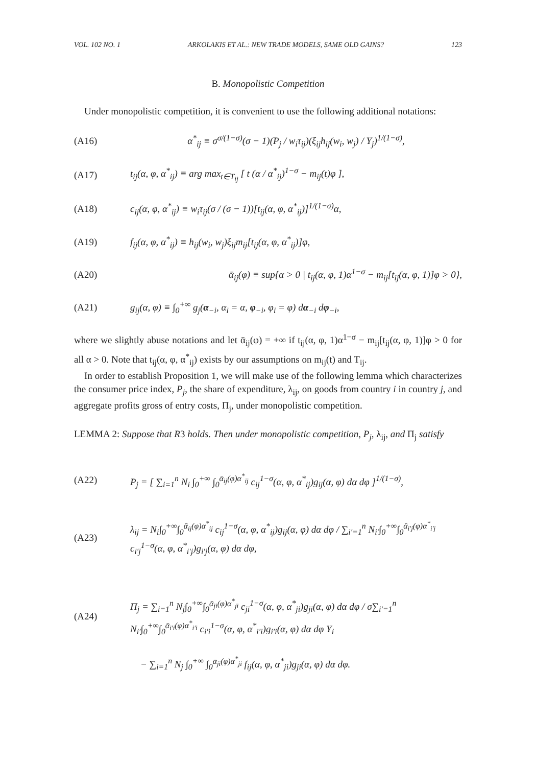VOL. 102 NO. 1 ARKOLAKIS ET AL.: NEW TRADE MODELS, SAME OLD GAINS? 123
B. Monopolistic Competition
Under monopolistic competition, it is convenient to use the following additional notations:
(A16) α<sup>*</sup><sub>ij</sub> ≡ σ<sup>σ/(1−σ)</sup>(σ − 1)(P<sub>j</sub> / w<sub>i</sub>τ<sub>ij</sub>)(ξ<sub>ij</sub>h<sub>ij</sub>(w<sub>i</sub>, w<sub>j</sub>) / Y<sub>j</sub>)<sup>1/(1−σ)</sup>,
(A17) t<sub>ij</sub>(α, φ, α<sup>*</sup><sub>ij</sub>) ≡ arg max<sub>t∈T<sub>ij</sub></sub> [ t (α / α<sup>*</sup><sub>ij</sub>)<sup>1−σ</sup> − m<sub>ij</sub>(t)φ ],
(A18) c<sub>ij</sub>(α, φ, α<sup>*</sup><sub>ij</sub>) ≡ w<sub>i</sub>τ<sub>ij</sub>(σ / (σ − 1))[t<sub>ij</sub>(α, φ, α<sup>*</sup><sub>ij</sub>)]<sup>1/(1−σ)</sup>α,
(A19) f<sub>ij</sub>(α, φ, α<sup>*</sup><sub>ij</sub>) ≡ h<sub>ij</sub>(w<sub>i</sub>, w<sub>j</sub>)ξ<sub>ij</sub>m<sub>ij</sub>[t<sub>ij</sub>(α, φ, α<sup>*</sup><sub>ij</sub>)]φ,
(A20) ᾱ<sub>ij</sub>(φ) ≡ sup{α > 0 | t<sub>ij</sub>(α, φ, 1)α<sup>1−σ</sup> − m<sub>ij</sub>[t<sub>ij</sub>(α, φ, 1)]φ > 0},
(A21) g<sub>ij</sub>(α, φ) ≡ ∫<sub>0</sub><sup>+∞</sup> g<sub>j</sub>(α<sub>−i</sub>, α<sub>i</sub> = α, φ<sub>−i</sub>, φ<sub>i</sub> = φ) dα<sub>−i</sub> dφ<sub>−i</sub>,
where we slightly abuse notations and let ᾱ<sub>ij</sub>(φ) = +∞ if t<sub>ij</sub>(α, φ, 1)α<sup>1−σ</sup> − m<sub>ij</sub>[t<sub>ij</sub>(α, φ, 1)]φ > 0 for all α > 0. Note that t<sub>ij</sub>(α, φ, α<sup>*</sup><sub>ij</sub>) exists by our assumptions on m<sub>ij</sub>(t) and T<sub>ij</sub>.
In order to establish Proposition 1, we will make use of the following lemma which characterizes the consumer price index, P<sub>j</sub>, the share of expenditure, λ<sub>ij</sub>, on goods from country i in country j, and aggregate profits gross of entry costs, Π<sub>j</sub>, under monopolistic competition.
LEMMA 2: Suppose that R3 holds. Then under monopolistic competition, P<sub>j</sub>, λ<sub>ij</sub>, and Π<sub>j</sub> satisfy
(A22) P<sub>j</sub> = [ ∑<sub>i=1</sub><sup>n</sup> N<sub>i</sub> ∫<sub>0</sub><sup>+∞</sup> ∫<sub>0</sub><sup>ᾱ<sub>ij</sub>(φ)α<sup>*</sup><sub>ij</sub></sup> c<sub>ij</sub><sup>1−σ</sup>(α, φ, α<sup>*</sup><sub>ij</sub>)g<sub>ij</sub>(α, φ) dα dφ ]<sup>1/(1−σ)</sup>,
(A23) λ<sub>ij</sub> = N<sub>i</sub>∫<sub>0</sub><sup>+∞</sup>∫<sub>0</sub><sup>ᾱ<sub>ij</sub>(φ)α<sup>*</sup><sub>ij</sub></sup> c<sub>ij</sub><sup>1−σ</sup>(α, φ, α<sup>*</sup><sub>ij</sub>)g<sub>ij</sub>(α, φ) dα dφ / ∑<sub>i′=1</sub><sup>n</sup> N<sub>i′</sub>∫<sub>0</sub><sup>+∞</sup>∫<sub>0</sub><sup>ᾱ<sub>i′j</sub>(φ)α<sup>*</sup><sub>i′j</sub></sup> c<sub>i′j</sub><sup>1−σ</sup>(α, φ, α<sup>*</sup><sub>i′j</sub>)g<sub>i′j</sub>(α, φ) dα dφ,
(A24) Π<sub>j</sub> = ∑<sub>i=1</sub><sup>n</sup> N<sub>j</sub>∫<sub>0</sub><sup>+∞</sup>∫<sub>0</sub><sup>ᾱ<sub>ji</sub>(φ)α<sup>*</sup><sub>ji</sub></sup> c<sub>ji</sub><sup>1−σ</sup>(α, φ, α<sup>*</sup><sub>ji</sub>)g<sub>ji</sub>(α, φ) dα dφ / σ∑<sub>i′=1</sub><sup>n</sup> N<sub>i′</sub>∫<sub>0</sub><sup>+∞</sup>∫<sub>0</sub><sup>ᾱ<sub>i′i</sub>(φ)α<sup>*</sup><sub>i′i</sub></sup> c<sub>i′i</sub><sup>1−σ</sup>(α, φ, α<sup>*</sup><sub>i′i</sub>)g<sub>i′i</sub>(α, φ) dα dφ Y<sub>i</sub>
− ∑<sub>i=1</sub><sup>n</sup> N<sub>j</sub> ∫<sub>0</sub><sup>+∞</sup> ∫<sub>0</sub><sup>ᾱ<sub>ji</sub>(φ)α<sup>*</sup><sub>ji</sub></sup> f<sub>ij</sub>(α, φ, α<sup>*</sup><sub>ji</sub>)g<sub>ji</sub>(α, φ) dα dφ.